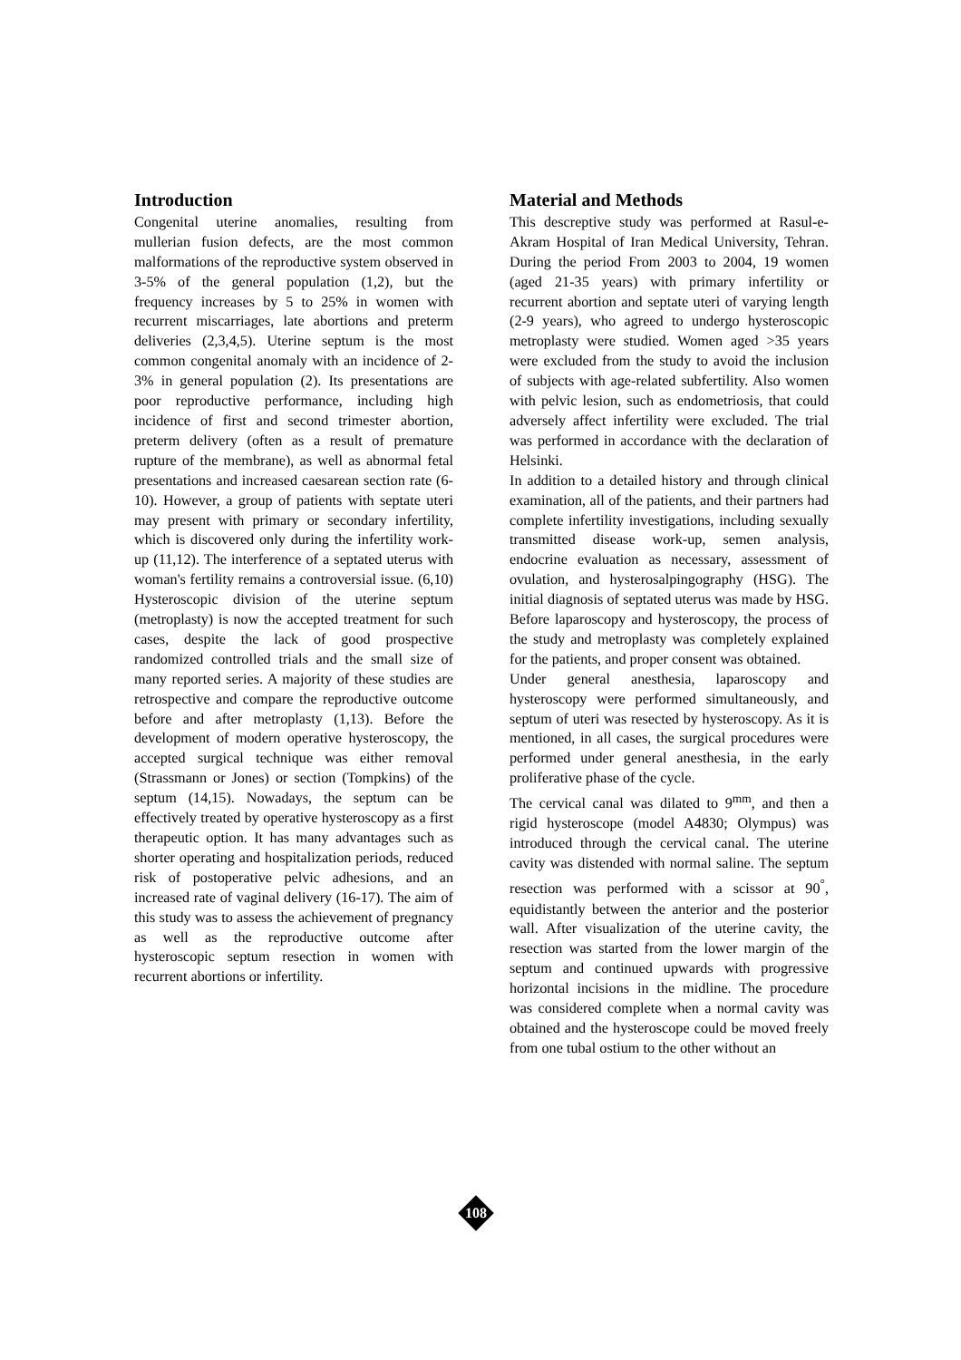Introduction
Congenital uterine anomalies, resulting from mullerian fusion defects, are the most common malformations of the reproductive system observed in 3-5% of the general population (1,2), but the frequency increases by 5 to 25% in women with recurrent miscarriages, late abortions and preterm deliveries (2,3,4,5). Uterine septum is the most common congenital anomaly with an incidence of 2-3% in general population (2). Its presentations are poor reproductive performance, including high incidence of first and second trimester abortion, preterm delivery (often as a result of premature rupture of the membrane), as well as abnormal fetal presentations and increased caesarean section rate (6-10). However, a group of patients with septate uteri may present with primary or secondary infertility, which is discovered only during the infertility work-up (11,12). The interference of a septated uterus with woman's fertility remains a controversial issue. (6,10) Hysteroscopic division of the uterine septum (metroplasty) is now the accepted treatment for such cases, despite the lack of good prospective randomized controlled trials and the small size of many reported series. A majority of these studies are retrospective and compare the reproductive outcome before and after metroplasty (1,13). Before the development of modern operative hysteroscopy, the accepted surgical technique was either removal (Strassmann or Jones) or section (Tompkins) of the septum (14,15). Nowadays, the septum can be effectively treated by operative hysteroscopy as a first therapeutic option. It has many advantages such as shorter operating and hospitalization periods, reduced risk of postoperative pelvic adhesions, and an increased rate of vaginal delivery (16-17). The aim of this study was to assess the achievement of pregnancy as well as the reproductive outcome after hysteroscopic septum resection in women with recurrent abortions or infertility.
Material and Methods
This descreptive study was performed at Rasul-e-Akram Hospital of Iran Medical University, Tehran. During the period From 2003 to 2004, 19 women (aged 21-35 years) with primary infertility or recurrent abortion and septate uteri of varying length (2-9 years), who agreed to undergo hysteroscopic metroplasty were studied. Women aged >35 years were excluded from the study to avoid the inclusion of subjects with age-related subfertility. Also women with pelvic lesion, such as endometriosis, that could adversely affect infertility were excluded. The trial was performed in accordance with the declaration of Helsinki.
In addition to a detailed history and through clinical examination, all of the patients, and their partners had complete infertility investigations, including sexually transmitted disease work-up, semen analysis, endocrine evaluation as necessary, assessment of ovulation, and hysterosalpingography (HSG). The initial diagnosis of septated uterus was made by HSG. Before laparoscopy and hysteroscopy, the process of the study and metroplasty was completely explained for the patients, and proper consent was obtained.
Under general anesthesia, laparoscopy and hysteroscopy were performed simultaneously, and septum of uteri was resected by hysteroscopy. As it is mentioned, in all cases, the surgical procedures were performed under general anesthesia, in the early proliferative phase of the cycle.
The cervical canal was dilated to 9<sup>mm</sup>, and then a rigid hysteroscope (model A4830; Olympus) was introduced through the cervical canal. The uterine cavity was distended with normal saline. The septum resection was performed with a scissor at 90<sup>°</sup>, equidistantly between the anterior and the posterior wall. After visualization of the uterine cavity, the resection was started from the lower margin of the septum and continued upwards with progressive horizontal incisions in the midline. The procedure was considered complete when a normal cavity was obtained and the hysteroscope could be moved freely from one tubal ostium to the other without an
108